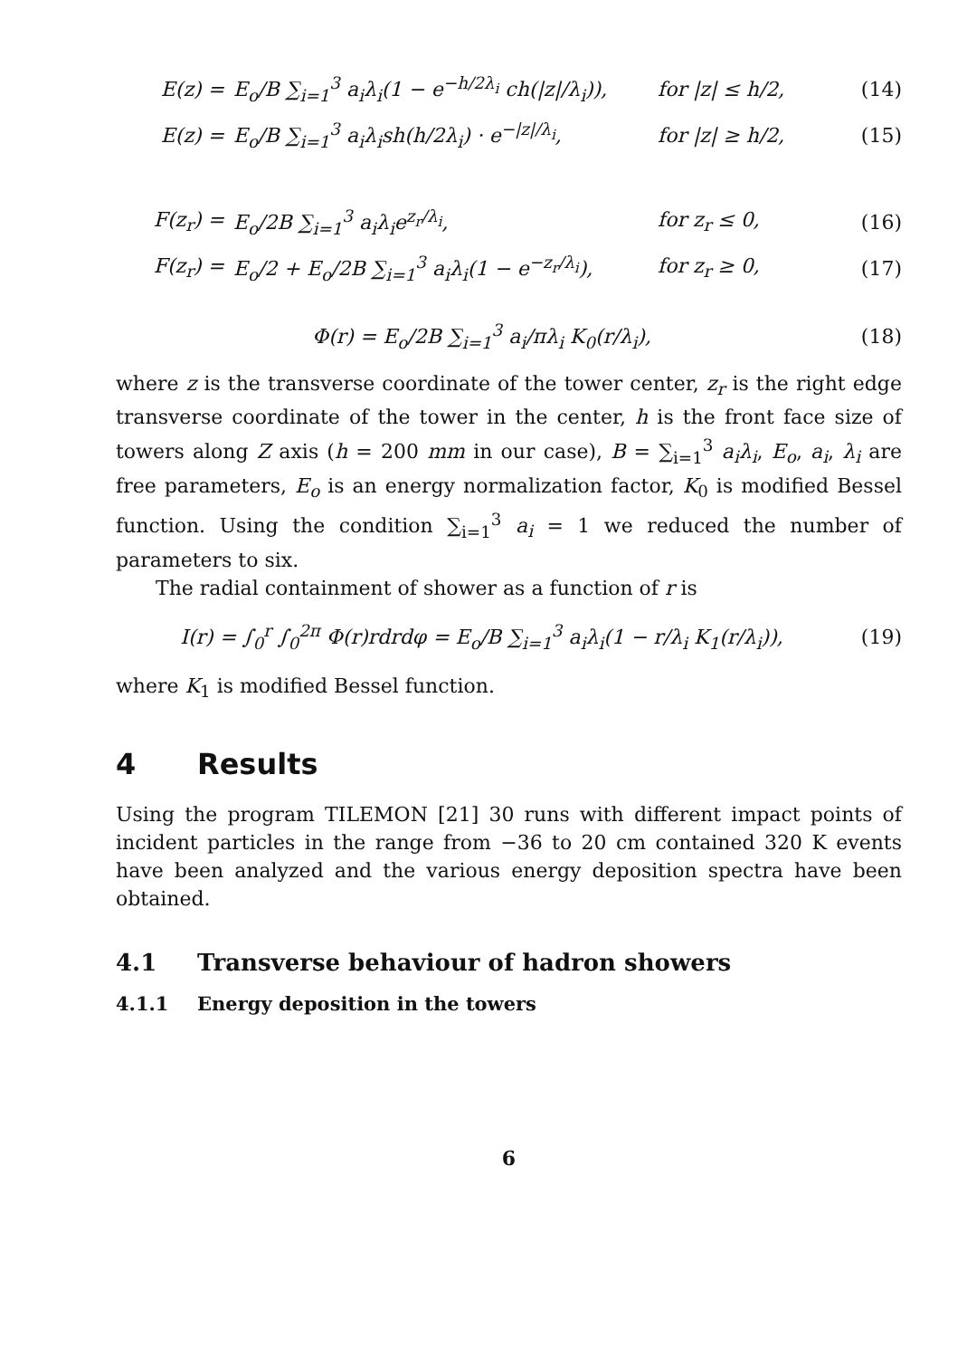E(z) = E<sub>o</sub>/B ∑<sub>i=1</sub><sup>3</sup> a<sub>i</sub>λ<sub>i</sub>(1 − e<sup>−h/2λ<sub>i</sub></sup> ch(|z|/λ<sub>i</sub>)), for |z| ≤ h/2, (14)
E(z) = E<sub>o</sub>/B ∑<sub>i=1</sub><sup>3</sup> a<sub>i</sub>λ<sub>i</sub>sh(h/2λ<sub>i</sub>) · e<sup>−|z|/λ<sub>i</sub></sup>, for |z| ≥ h/2, (15)
F(z<sub>r</sub>) = E<sub>o</sub>/2B ∑<sub>i=1</sub><sup>3</sup> a<sub>i</sub>λ<sub>i</sub>e<sup>z<sub>r</sub>/λ<sub>i</sub></sup>, for z<sub>r</sub> ≤ 0, (16)
F(z<sub>r</sub>) = E<sub>o</sub>/2 + E<sub>o</sub>/2B ∑<sub>i=1</sub><sup>3</sup> a<sub>i</sub>λ<sub>i</sub>(1 − e<sup>−z<sub>r</sub>/λ<sub>i</sub></sup>), for z<sub>r</sub> ≥ 0, (17)
Φ(r) = E<sub>o</sub>/2B ∑<sub>i=1</sub><sup>3</sup> a<sub>i</sub>/πλ<sub>i</sub> K<sub>0</sub>(r/λ<sub>i</sub>), (18)
where z is the transverse coordinate of the tower center, z<sub>r</sub> is the right edge transverse coordinate of the tower in the center, h is the front face size of towers along Z axis (h = 200 mm in our case), B = ∑<sub>i=1</sub><sup>3</sup> a<sub>i</sub>λ<sub>i</sub>, E<sub>o</sub>, a<sub>i</sub>, λ<sub>i</sub> are free parameters, E<sub>o</sub> is an energy normalization factor, K<sub>0</sub> is modified Bessel function. Using the condition ∑<sub>i=1</sub><sup>3</sup> a<sub>i</sub> = 1 we reduced the number of parameters to six.
The radial containment of shower as a function of r is
I(r) = ∫<sub>0</sub><sup>r</sup> ∫<sub>0</sub><sup>2π</sup> Φ(r)rdrdφ = E<sub>o</sub>/B ∑<sub>i=1</sub><sup>3</sup> a<sub>i</sub>λ<sub>i</sub>(1 − r/λ<sub>i</sub> K<sub>1</sub>(r/λ<sub>i</sub>)), (19)
where K<sub>1</sub> is modified Bessel function.
4 Results
Using the program TILEMON [21] 30 runs with different impact points of incident particles in the range from −36 to 20 cm contained 320 K events have been analyzed and the various energy deposition spectra have been obtained.
4.1 Transverse behaviour of hadron showers
4.1.1 Energy deposition in the towers
6